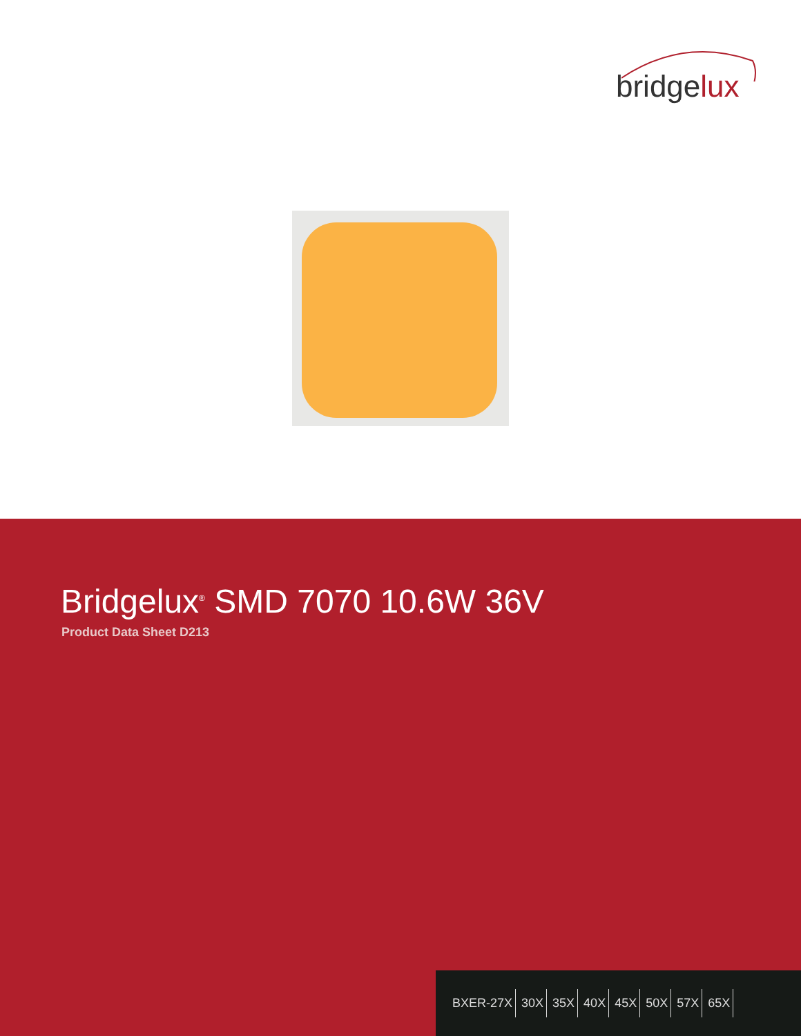bridgelux
Bridgelux<sup>®</sup> SMD 7070 10.6W 36V
Product Data Sheet D213
BXER-27X 30X 35X 40X 45X 50X 57X 65X